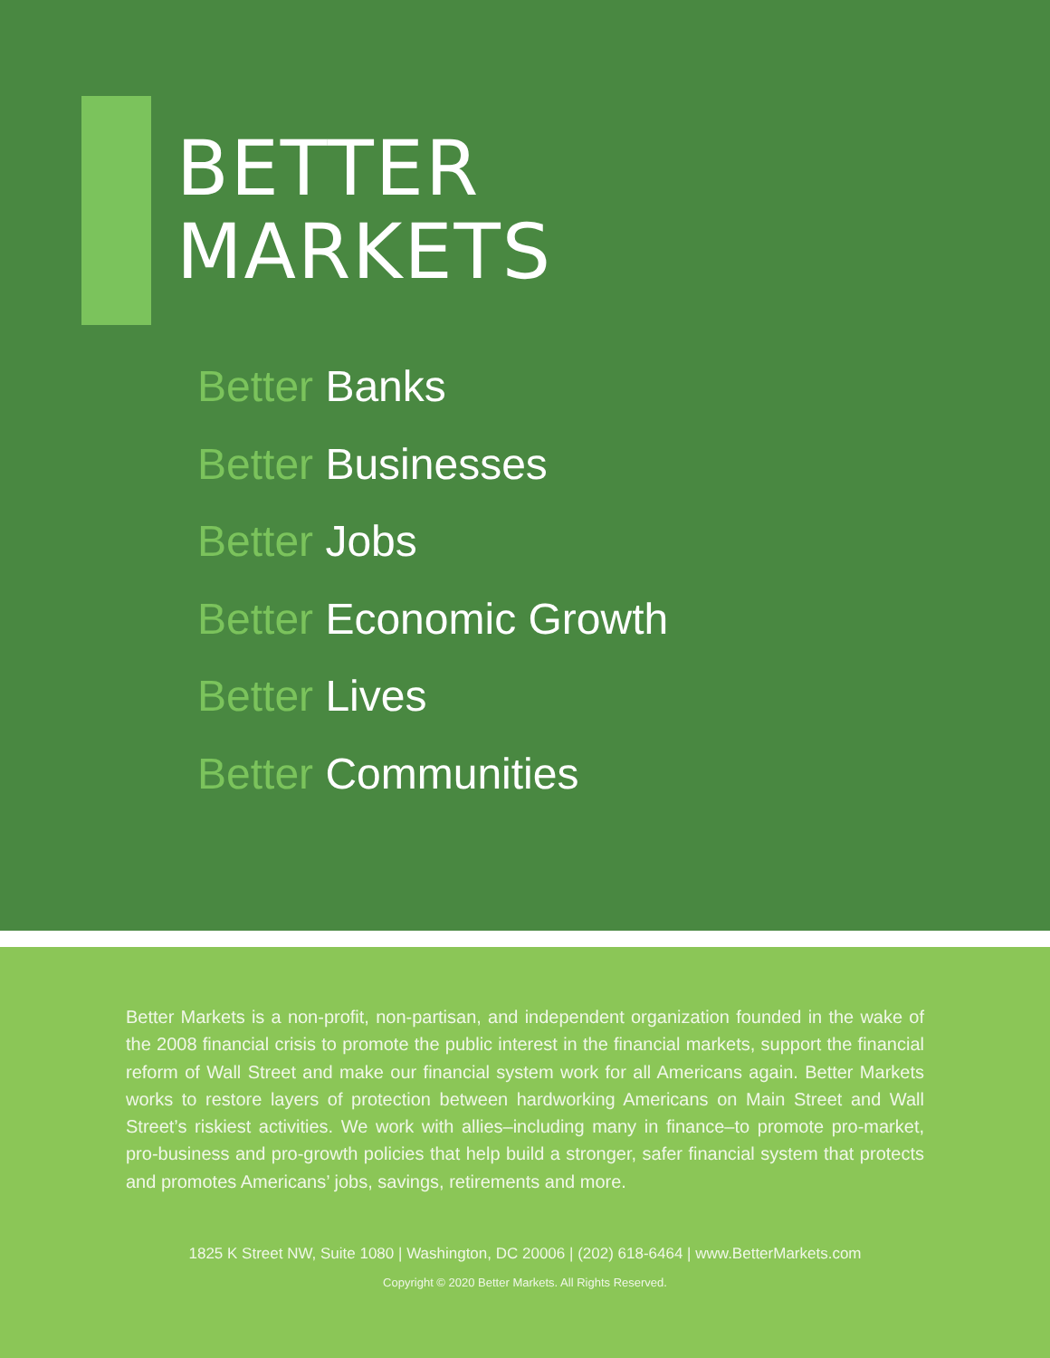BETTER
MARKETS
Better Banks
Better Businesses
Better Jobs
Better Economic Growth
Better Lives
Better Communities
Better Markets is a non-profit, non-partisan, and independent organization founded in the wake of the 2008 financial crisis to promote the public interest in the financial markets, support the financial reform of Wall Street and make our financial system work for all Americans again. Better Markets works to restore layers of protection between hardworking Americans on Main Street and Wall Street’s riskiest activities. We work with allies–including many in finance–to promote pro-market, pro-business and pro-growth policies that help build a stronger, safer financial system that protects and promotes Americans’ jobs, savings, retirements and more.
1825 K Street NW, Suite 1080 | Washington, DC 20006 | (202) 618-6464 | www.BetterMarkets.com
Copyright © 2020 Better Markets. All Rights Reserved.